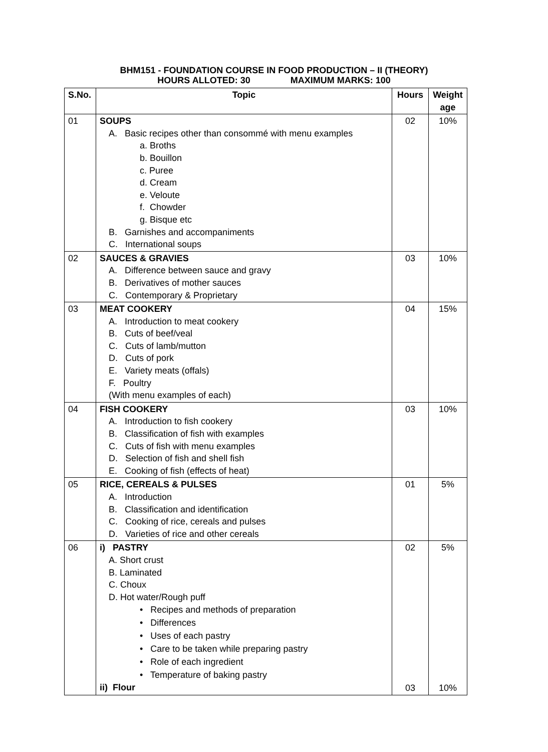BHM151 - FOUNDATION COURSE IN FOOD PRODUCTION – II (THEORY)
HOURS ALLOTED: 30 MAXIMUM MARKS: 100
| S.No. | Topic | Hours | Weight age |
| --- | --- | --- | --- |
| 01 | SOUPS A. Basic recipes other than consommé with menu examples a. Broths b. Bouillon c. Puree d. Cream e. Veloute f. Chowder g. Bisque etc B. Garnishes and accompaniments C. International soups | 02 | 10% |
| 02 | SAUCES & GRAVIES A. Difference between sauce and gravy B. Derivatives of mother sauces C. Contemporary & Proprietary | 03 | 10% |
| 03 | MEAT COOKERY A. Introduction to meat cookery B. Cuts of beef/veal C. Cuts of lamb/mutton D. Cuts of pork E. Variety meats (offals) F. Poultry (With menu examples of each) | 04 | 15% |
| 04 | FISH COOKERY A. Introduction to fish cookery B. Classification of fish with examples C. Cuts of fish with menu examples D. Selection of fish and shell fish E. Cooking of fish (effects of heat) | 03 | 10% |
| 05 | RICE, CEREALS & PULSES A. Introduction B. Classification and identification C. Cooking of rice, cereals and pulses D. Varieties of rice and other cereals | 01 | 5% |
| 06 | i) PASTRY A. Short crust B. Laminated C. Choux D. Hot water/Rough puff • Recipes and methods of preparation • Differences • Uses of each pastry • Care to be taken while preparing pastry • Role of each ingredient • Temperature of baking pastry ii) Flour | 02 03 | 5% 10% |